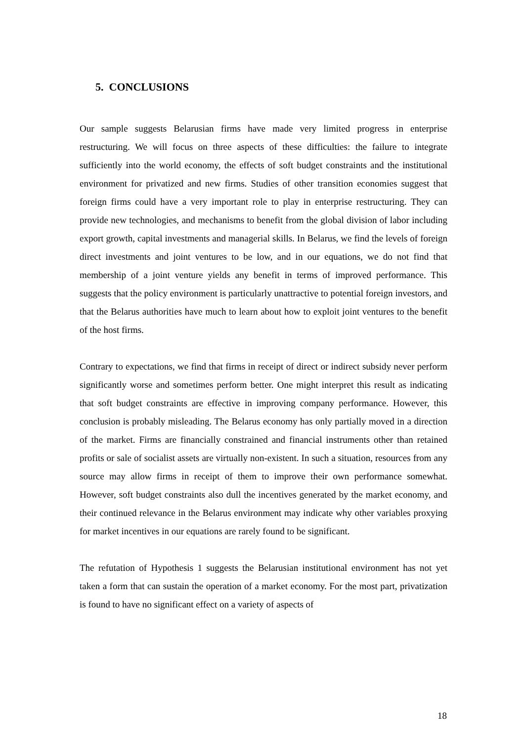5. CONCLUSIONS
Our sample suggests Belarusian firms have made very limited progress in enterprise restructuring. We will focus on three aspects of these difficulties: the failure to integrate sufficiently into the world economy, the effects of soft budget constraints and the institutional environment for privatized and new firms. Studies of other transition economies suggest that foreign firms could have a very important role to play in enterprise restructuring. They can provide new technologies, and mechanisms to benefit from the global division of labor including export growth, capital investments and managerial skills. In Belarus, we find the levels of foreign direct investments and joint ventures to be low, and in our equations, we do not find that membership of a joint venture yields any benefit in terms of improved performance. This suggests that the policy environment is particularly unattractive to potential foreign investors, and that the Belarus authorities have much to learn about how to exploit joint ventures to the benefit of the host firms.
Contrary to expectations, we find that firms in receipt of direct or indirect subsidy never perform significantly worse and sometimes perform better. One might interpret this result as indicating that soft budget constraints are effective in improving company performance. However, this conclusion is probably misleading. The Belarus economy has only partially moved in a direction of the market. Firms are financially constrained and financial instruments other than retained profits or sale of socialist assets are virtually non-existent. In such a situation, resources from any source may allow firms in receipt of them to improve their own performance somewhat. However, soft budget constraints also dull the incentives generated by the market economy, and their continued relevance in the Belarus environment may indicate why other variables proxying for market incentives in our equations are rarely found to be significant.
The refutation of Hypothesis 1 suggests the Belarusian institutional environment has not yet taken a form that can sustain the operation of a market economy. For the most part, privatization is found to have no significant effect on a variety of aspects of
18